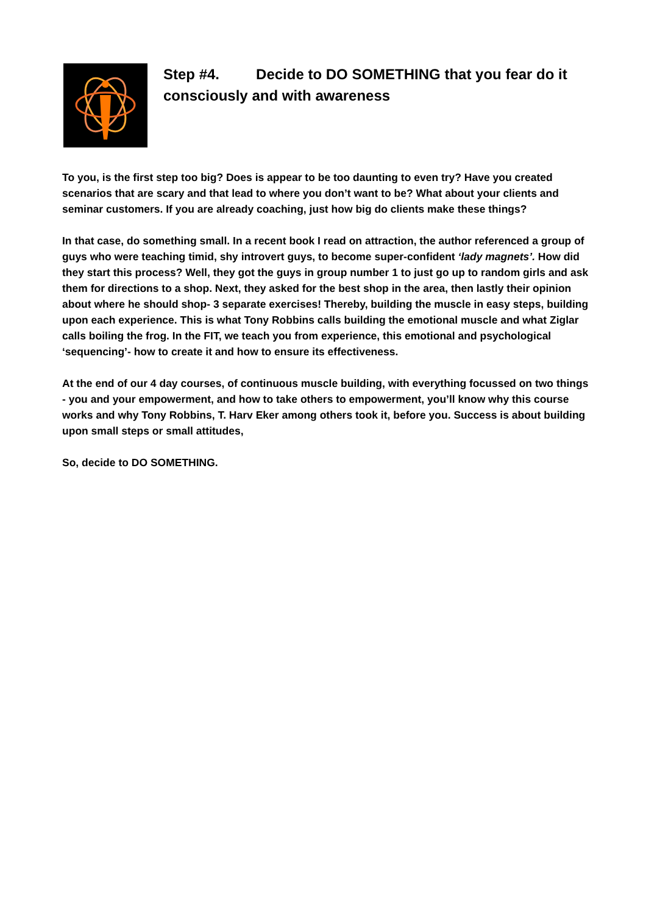Step #4. Decide to DO SOMETHING that you fear do it consciously and with awareness
To you, is the first step too big? Does is appear to be too daunting to even try? Have you created scenarios that are scary and that lead to where you don’t want to be? What about your clients and seminar customers. If you are already coaching, just how big do clients make these things?
In that case, do something small. In a recent book I read on attraction, the author referenced a group of guys who were teaching timid, shy introvert guys, to become super-confident ‘lady magnets’. How did they start this process? Well, they got the guys in group number 1 to just go up to random girls and ask them for directions to a shop. Next, they asked for the best shop in the area, then lastly their opinion about where he should shop- 3 separate exercises! Thereby, building the muscle in easy steps, building upon each experience. This is what Tony Robbins calls building the emotional muscle and what Ziglar calls boiling the frog. In the FIT, we teach you from experience, this emotional and psychological ‘sequencing’- how to create it and how to ensure its effectiveness.
At the end of our 4 day courses, of continuous muscle building, with everything focussed on two things - you and your empowerment, and how to take others to empowerment, you’ll know why this course works and why Tony Robbins, T. Harv Eker among others took it, before you. Success is about building upon small steps or small attitudes,
So, decide to DO SOMETHING.